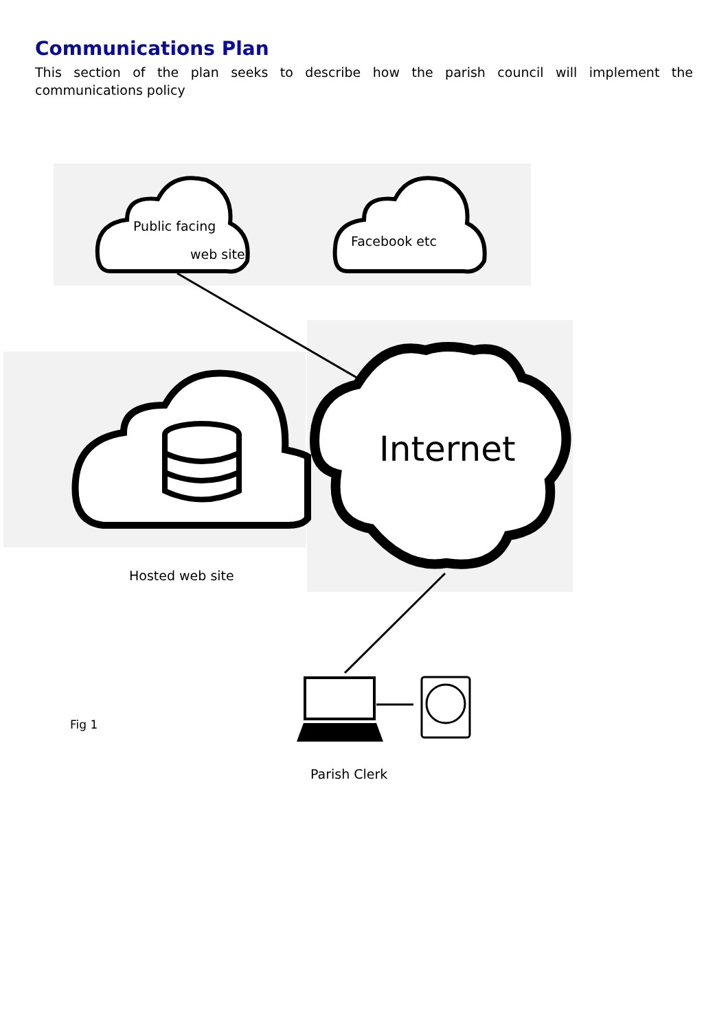Communications Plan
This section of the plan seeks to describe how the parish council will implement the communications policy
Public facing
web site
Facebook etc
Internet
Hosted web site
Fig 1
Parish Clerk